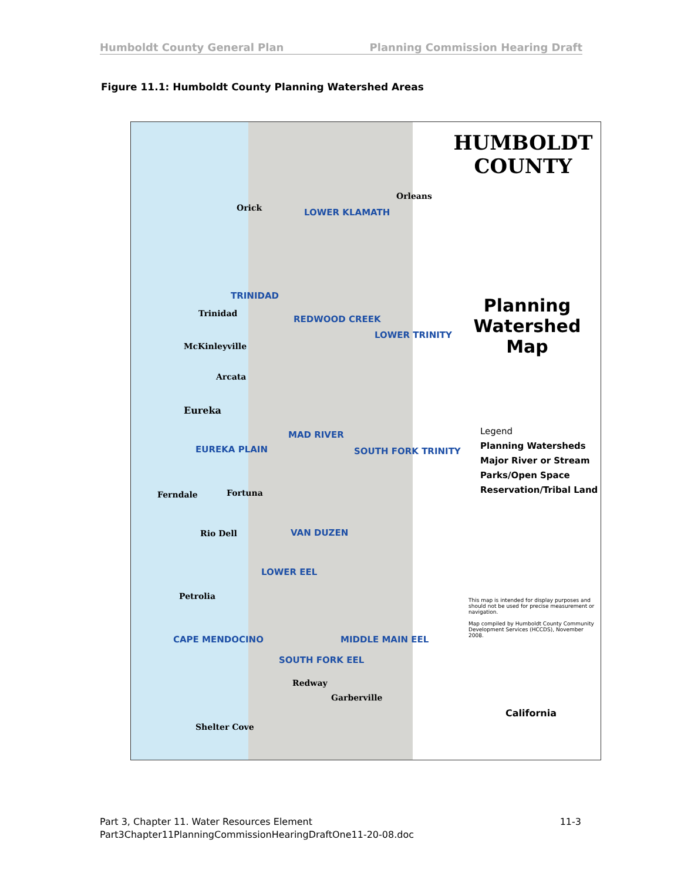Humboldt County General Plan Planning Commission Hearing Draft
Figure 11.1: Humboldt County Planning Watershed Areas
HUMBOLDT COUNTY
Planning Watershed Map
Legend
Planning Watersheds
Major River or Stream
Parks/Open Space
Reservation/Tribal Land
This map is intended for display purposes and should not be used for precise measurement or navigation.
Map compiled by Humboldt County Community Development Services (HCCDS), November 2008.
LOWER KLAMATH
TRINIDAD
REDWOOD CREEK
LOWER TRINITY
MAD RIVER
EUREKA PLAIN SOUTH FORK TRINITY
VAN DUZEN
LOWER EEL
CAPE MENDOCINO MIDDLE MAIN EEL
SOUTH FORK EEL
Orleans
Orick
Trinidad
McKinleyville
Arcata
Eureka
Ferndale Fortuna
Rio Dell
Petrolia
Shelter Cove
Redway
Garberville
California
Part 3, Chapter 11. Water Resources Element 11-3
Part3Chapter11PlanningCommissionHearingDraftOne11-20-08.doc